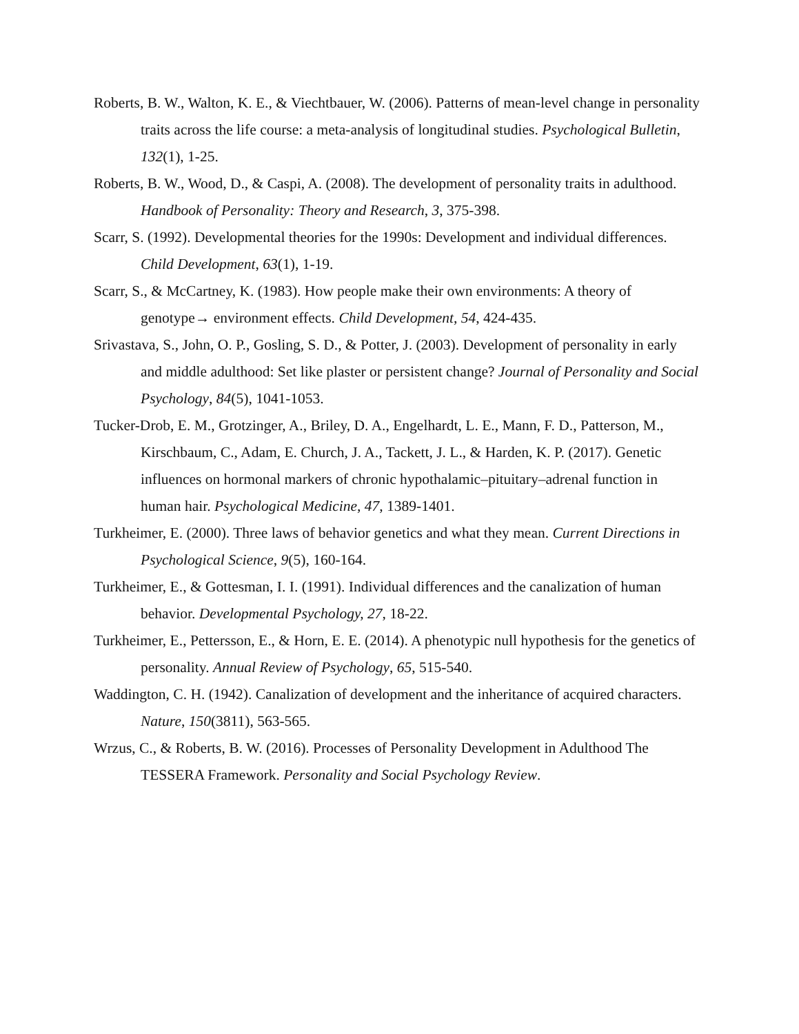Roberts, B. W., Walton, K. E., & Viechtbauer, W. (2006). Patterns of mean-level change in personality traits across the life course: a meta-analysis of longitudinal studies. Psychological Bulletin, 132(1), 1-25.
Roberts, B. W., Wood, D., & Caspi, A. (2008). The development of personality traits in adulthood. Handbook of Personality: Theory and Research, 3, 375-398.
Scarr, S. (1992). Developmental theories for the 1990s: Development and individual differences. Child Development, 63(1), 1-19.
Scarr, S., & McCartney, K. (1983). How people make their own environments: A theory of genotype→ environment effects. Child Development, 54, 424-435.
Srivastava, S., John, O. P., Gosling, S. D., & Potter, J. (2003). Development of personality in early and middle adulthood: Set like plaster or persistent change? Journal of Personality and Social Psychology, 84(5), 1041-1053.
Tucker-Drob, E. M., Grotzinger, A., Briley, D. A., Engelhardt, L. E., Mann, F. D., Patterson, M., Kirschbaum, C., Adam, E. Church, J. A., Tackett, J. L., & Harden, K. P. (2017). Genetic influences on hormonal markers of chronic hypothalamic–pituitary–adrenal function in human hair. Psychological Medicine, 47, 1389-1401.
Turkheimer, E. (2000). Three laws of behavior genetics and what they mean. Current Directions in Psychological Science, 9(5), 160-164.
Turkheimer, E., & Gottesman, I. I. (1991). Individual differences and the canalization of human behavior. Developmental Psychology, 27, 18-22.
Turkheimer, E., Pettersson, E., & Horn, E. E. (2014). A phenotypic null hypothesis for the genetics of personality. Annual Review of Psychology, 65, 515-540.
Waddington, C. H. (1942). Canalization of development and the inheritance of acquired characters. Nature, 150(3811), 563-565.
Wrzus, C., & Roberts, B. W. (2016). Processes of Personality Development in Adulthood The TESSERA Framework. Personality and Social Psychology Review.